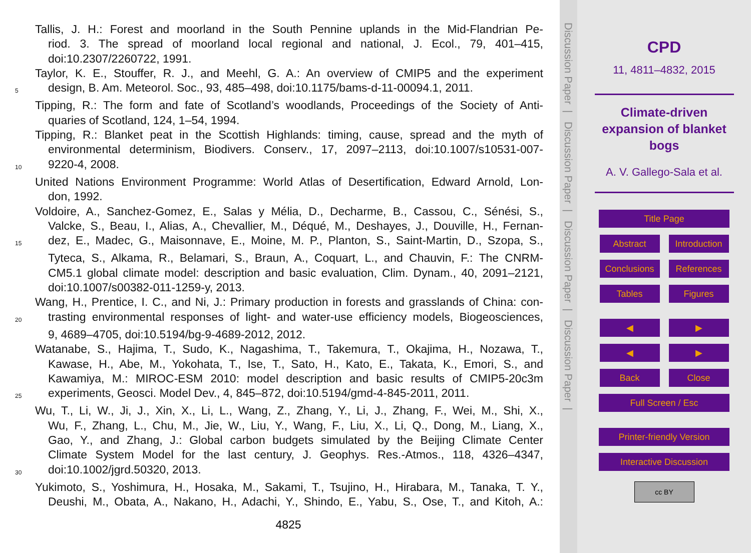Tallis, J. H.: Forest and moorland in the South Pennine uplands in the Mid-Flandrian Pe-
riod. 3. The spread of moorland local regional and national, J. Ecol., 79, 401–415,
doi:10.2307/2260722, 1991.
Taylor, K. E., Stouffer, R. J., and Meehl, G. A.: An overview of CMIP5 and the experiment
5 design, B. Am. Meteorol. Soc., 93, 485–498, doi:10.1175/bams-d-11-00094.1, 2011.
Tipping, R.: The form and fate of Scotland’s woodlands, Proceedings of the Society of Anti-
quaries of Scotland, 124, 1–54, 1994.
Tipping, R.: Blanket peat in the Scottish Highlands: timing, cause, spread and the myth of
environmental determinism, Biodivers. Conserv., 17, 2097–2113, doi:10.1007/s10531-007-
10 9220-4, 2008.
United Nations Environment Programme: World Atlas of Desertification, Edward Arnold, Lon-
don, 1992.
Voldoire, A., Sanchez-Gomez, E., Salas y Mélia, D., Decharme, B., Cassou, C., Sénési, S.,
Valcke, S., Beau, I., Alias, A., Chevallier, M., Déqué, M., Deshayes, J., Douville, H., Fernan-
15 dez, E., Madec, G., Maisonnave, E., Moine, M. P., Planton, S., Saint-Martin, D., Szopa, S.,
Tyteca, S., Alkama, R., Belamari, S., Braun, A., Coquart, L., and Chauvin, F.: The CNRM-
CM5.1 global climate model: description and basic evaluation, Clim. Dynam., 40, 2091–2121,
doi:10.1007/s00382-011-1259-y, 2013.
Wang, H., Prentice, I. C., and Ni, J.: Primary production in forests and grasslands of China: con-
20 trasting environmental responses of light- and water-use efficiency models, Biogeosciences,
9, 4689–4705, doi:10.5194/bg-9-4689-2012, 2012.
Watanabe, S., Hajima, T., Sudo, K., Nagashima, T., Takemura, T., Okajima, H., Nozawa, T.,
Kawase, H., Abe, M., Yokohata, T., Ise, T., Sato, H., Kato, E., Takata, K., Emori, S., and
Kawamiya, M.: MIROC-ESM 2010: model description and basic results of CMIP5-20c3m
25 experiments, Geosci. Model Dev., 4, 845–872, doi:10.5194/gmd-4-845-2011, 2011.
Wu, T., Li, W., Ji, J., Xin, X., Li, L., Wang, Z., Zhang, Y., Li, J., Zhang, F., Wei, M., Shi, X.,
Wu, F., Zhang, L., Chu, M., Jie, W., Liu, Y., Wang, F., Liu, X., Li, Q., Dong, M., Liang, X.,
Gao, Y., and Zhang, J.: Global carbon budgets simulated by the Beijing Climate Center
Climate System Model for the last century, J. Geophys. Res.-Atmos., 118, 4326–4347,
30 doi:10.1002/jgrd.50320, 2013.
Yukimoto, S., Yoshimura, H., Hosaka, M., Sakami, T., Tsujino, H., Hirabara, M., Tanaka, T. Y.,
Deushi, M., Obata, A., Nakano, H., Adachi, Y., Shindo, E., Yabu, S., Ose, T., and Kitoh, A.:
4825
Discussion Paper | Discussion Paper | Discussion Paper | Discussion Paper |
CPD
11, 4811–4832, 2015
Climate-driven
expansion of blanket
bogs
A. V. Gallego-Sala et al.
Title Page
Abstract Introduction
Conclusions References
Tables Figures
◀ ▶
◀ ▶
Back Close
Full Screen / Esc
Printer-friendly Version
Interactive Discussion
cc BY